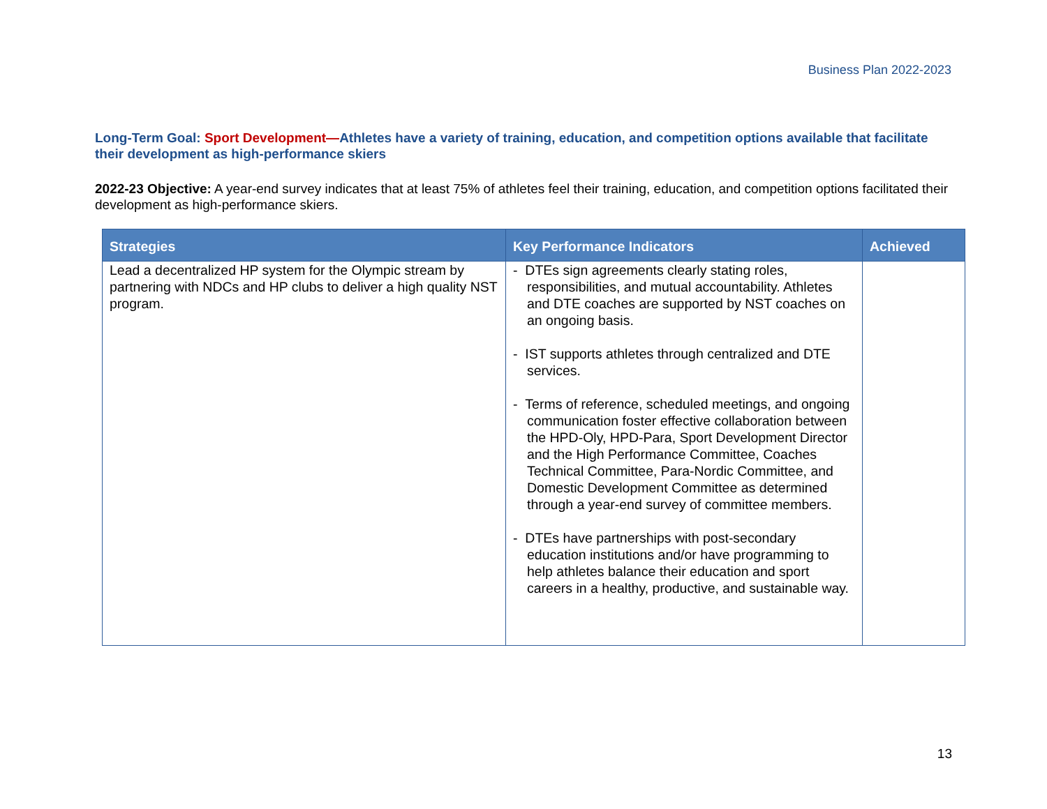Business Plan 2022-2023
Long-Term Goal: Sport Development—Athletes have a variety of training, education, and competition options available that facilitate their development as high-performance skiers
2022-23 Objective: A year-end survey indicates that at least 75% of athletes feel their training, education, and competition options facilitated their development as high-performance skiers.
| Strategies | Key Performance Indicators | Achieved |
| --- | --- | --- |
| Lead a decentralized HP system for the Olympic stream by partnering with NDCs and HP clubs to deliver a high quality NST program. | - DTEs sign agreements clearly stating roles, responsibilities, and mutual accountability. Athletes and DTE coaches are supported by NST coaches on an ongoing basis. - IST supports athletes through centralized and DTE services. - Terms of reference, scheduled meetings, and ongoing communication foster effective collaboration between the HPD-Oly, HPD-Para, Sport Development Director and the High Performance Committee, Coaches Technical Committee, Para-Nordic Committee, and Domestic Development Committee as determined through a year-end survey of committee members. - DTEs have partnerships with post-secondary education institutions and/or have programming to help athletes balance their education and sport careers in a healthy, productive, and sustainable way. | |
13